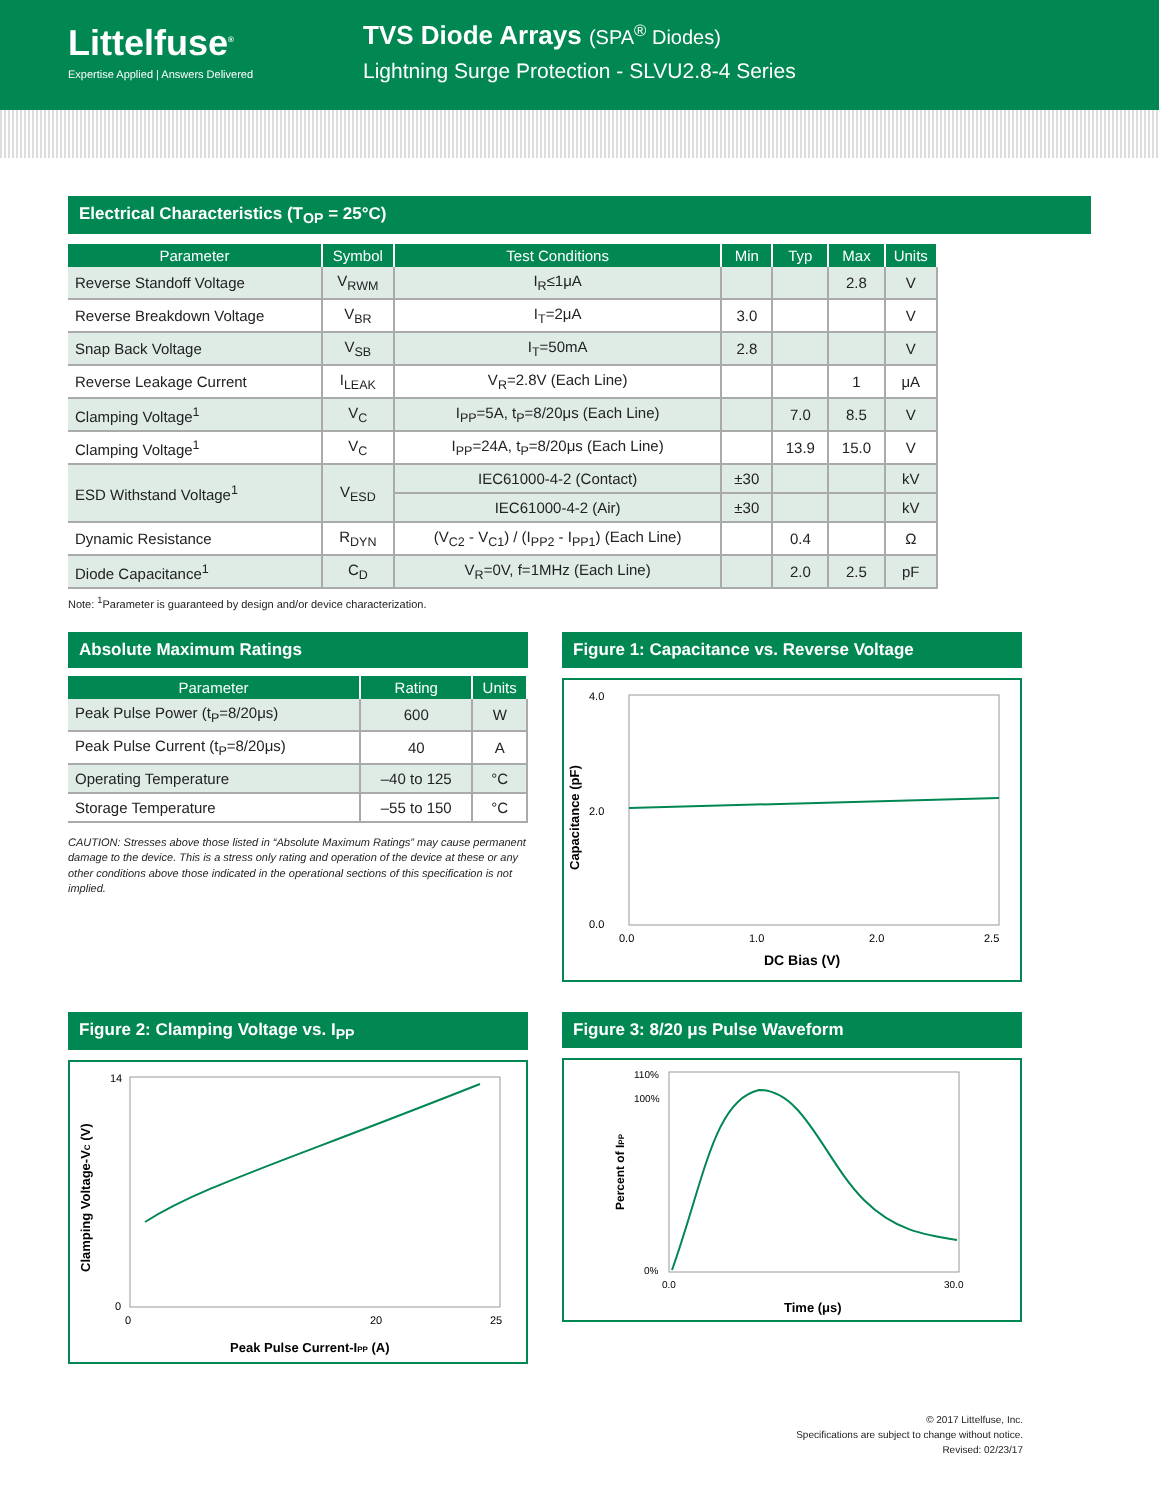Littelfuse<sup>®</sup>
Expertise Applied | Answers Delivered
TVS Diode Arrays (SPA<sup>®</sup> Diodes)
Lightning Surge Protection - SLVU2.8-4 Series
Electrical Characteristics (T<sub>OP</sub> = 25°C)
| Parameter | Symbol | Test Conditions | Min | Typ | Max | Units |
| --- | --- | --- | --- | --- | --- | --- |
| Reverse Standoff Voltage | V<sub>RWM</sub> | I<sub>R</sub>≤1μA | | | 2.8 | V |
| Reverse Breakdown Voltage | V<sub>BR</sub> | I<sub>T</sub>=2μA | 3.0 | | | V |
| Snap Back Voltage | V<sub>SB</sub> | I<sub>T</sub>=50mA | 2.8 | | | V |
| Reverse Leakage Current | I<sub>LEAK</sub> | V<sub>R</sub>=2.8V (Each Line) | | | 1 | μA |
| Clamping Voltage<sup>1</sup> | V<sub>C</sub> | I<sub>PP</sub>=5A, t<sub>P</sub>=8/20μs (Each Line) | | 7.0 | 8.5 | V |
| Clamping Voltage<sup>1</sup> | V<sub>C</sub> | I<sub>PP</sub>=24A, t<sub>P</sub>=8/20μs (Each Line) | | 13.9 | 15.0 | V |
| ESD Withstand Voltage<sup>1</sup> | V<sub>ESD</sub> | IEC61000-4-2 (Contact) | ±30 | | | kV |
| | | IEC61000-4-2 (Air) | ±30 | | | kV |
| Dynamic Resistance | R<sub>DYN</sub> | (V<sub>C2</sub> - V<sub>C1</sub>) / (I<sub>PP2</sub> - I<sub>PP1</sub>) (Each Line) | | 0.4 | | Ω |
| Diode Capacitance<sup>1</sup> | C<sub>D</sub> | V<sub>R</sub>=0V, f=1MHz (Each Line) | | 2.0 | 2.5 | pF |
Note: <sup>1</sup>Parameter is guaranteed by design and/or device characterization.
Absolute Maximum Ratings
| Parameter | Rating | Units |
| --- | --- | --- |
| Peak Pulse Power (t<sub>P</sub>=8/20μs) | 600 | W |
| Peak Pulse Current (t<sub>P</sub>=8/20μs) | 40 | A |
| Operating Temperature | –40 to 125 | °C |
| Storage Temperature | –55 to 150 | °C |
CAUTION: Stresses above those listed in “Absolute Maximum Ratings” may cause permanent damage to the device. This is a stress only rating and operation of the device at these or any other conditions above those indicated in the operational sections of this specification is not implied.
Figure 1: Capacitance vs. Reverse Voltage
4.0
2.0
0.0
0.0
1.0
2.0
2.5
DC Bias (V)
Capacitance (pF)
Figure 2: Clamping Voltage vs. I<sub>PP</sub>
14
0
0
20
25
Peak Pulse Current-IPP (A)
Clamping Voltage-VC (V)
Figure 3: 8/20 μs Pulse Waveform
110%
100%
0%
0.0
30.0
Time (μs)
Percent of IPP
© 2017 Littelfuse, Inc.
Specifications are subject to change without notice.
Revised: 02/23/17